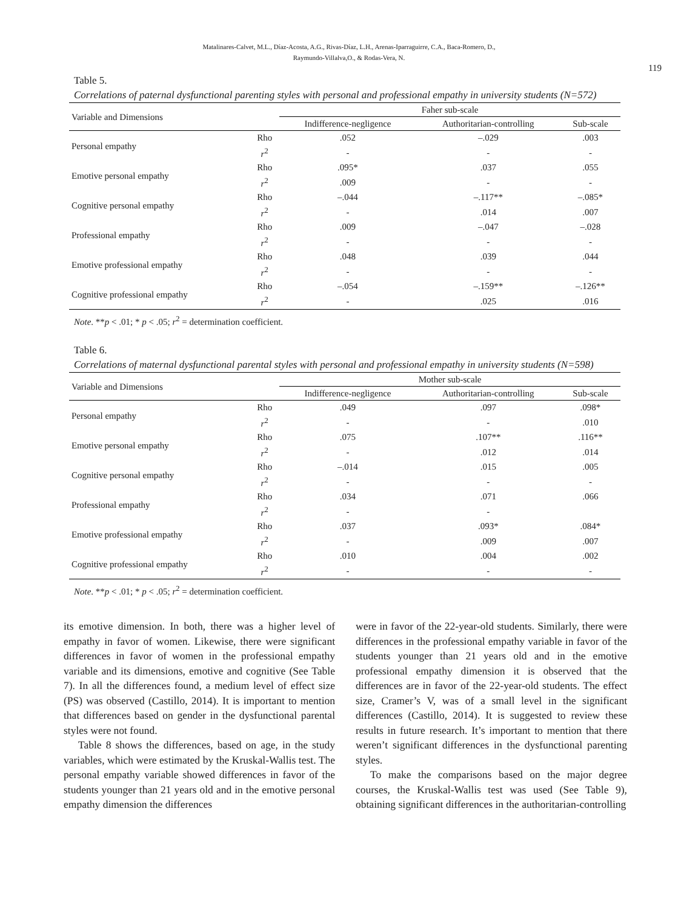Matalinares-Calvet, M.L., Díaz-Acosta, A.G., Rivas-Díaz, L.H., Arenas-Iparraguirre, C.A., Baca-Romero, D.,
Raymundo-Villalva,O., & Rodas-Vera, N.
119
Table 5.
Correlations of paternal dysfunctional parenting styles with personal and professional empathy in university students (N=572)
| Variable and Dimensions | | Faher sub-scale | | |
| --- | --- | --- | --- | --- |
| | | Indifference-negligence | Authoritarian-controlling | Sub-scale |
| Personal empathy | Rho | .052 | –.029 | .003 |
| | r<sup>2</sup> | - | - | - |
| Emotive personal empathy | Rho | .095* | .037 | .055 |
| | r<sup>2</sup> | .009 | - | - |
| Cognitive personal empathy | Rho | –.044 | –.117** | –.085* |
| | r<sup>2</sup> | - | .014 | .007 |
| Professional empathy | Rho | .009 | –.047 | –.028 |
| | r<sup>2</sup> | - | - | - |
| Emotive professional empathy | Rho | .048 | .039 | .044 |
| | r<sup>2</sup> | - | - | - |
| Cognitive professional empathy | Rho | –.054 | –.159** | –.126** |
| | r<sup>2</sup> | - | .025 | .016 |
Note. **p < .01; * p < .05; r<sup>2</sup> = determination coefficient.
Table 6.
Correlations of maternal dysfunctional parental styles with personal and professional empathy in university students (N=598)
| Variable and Dimensions | | Mother sub-scale | | |
| --- | --- | --- | --- | --- |
| | | Indifference-negligence | Authoritarian-controlling | Sub-scale |
| Personal empathy | Rho | .049 | .097 | .098* |
| | r<sup>2</sup> | - | - | .010 |
| Emotive personal empathy | Rho | .075 | .107** | .116** |
| | r<sup>2</sup> | - | .012 | .014 |
| Cognitive personal empathy | Rho | –.014 | .015 | .005 |
| | r<sup>2</sup> | - | - | - |
| Professional empathy | Rho | .034 | .071 | .066 |
| | r<sup>2</sup> | - | - | |
| Emotive professional empathy | Rho | .037 | .093* | .084* |
| | r<sup>2</sup> | - | .009 | .007 |
| Cognitive professional empathy | Rho | .010 | .004 | .002 |
| | r<sup>2</sup> | - | - | - |
Note. **p < .01; * p < .05; r<sup>2</sup> = determination coefficient.
its emotive dimension. In both, there was a higher level of empathy in favor of women. Likewise, there were significant differences in favor of women in the professional empathy variable and its dimensions, emotive and cognitive (See Table 7). In all the differences found, a medium level of effect size (PS) was observed (Castillo, 2014). It is important to mention that differences based on gender in the dysfunctional parental styles were not found.
Table 8 shows the differences, based on age, in the study variables, which were estimated by the Kruskal-Wallis test. The personal empathy variable showed differences in favor of the students younger than 21 years old and in the emotive personal empathy dimension the differences
were in favor of the 22-year-old students. Similarly, there were differences in the professional empathy variable in favor of the students younger than 21 years old and in the emotive professional empathy dimension it is observed that the differences are in favor of the 22-year-old students. The effect size, Cramer’s V, was of a small level in the significant differences (Castillo, 2014). It is suggested to review these results in future research. It’s important to mention that there weren’t significant differences in the dysfunctional parenting styles.
To make the comparisons based on the major degree courses, the Kruskal-Wallis test was used (See Table 9), obtaining significant differences in the authoritarian-controlling